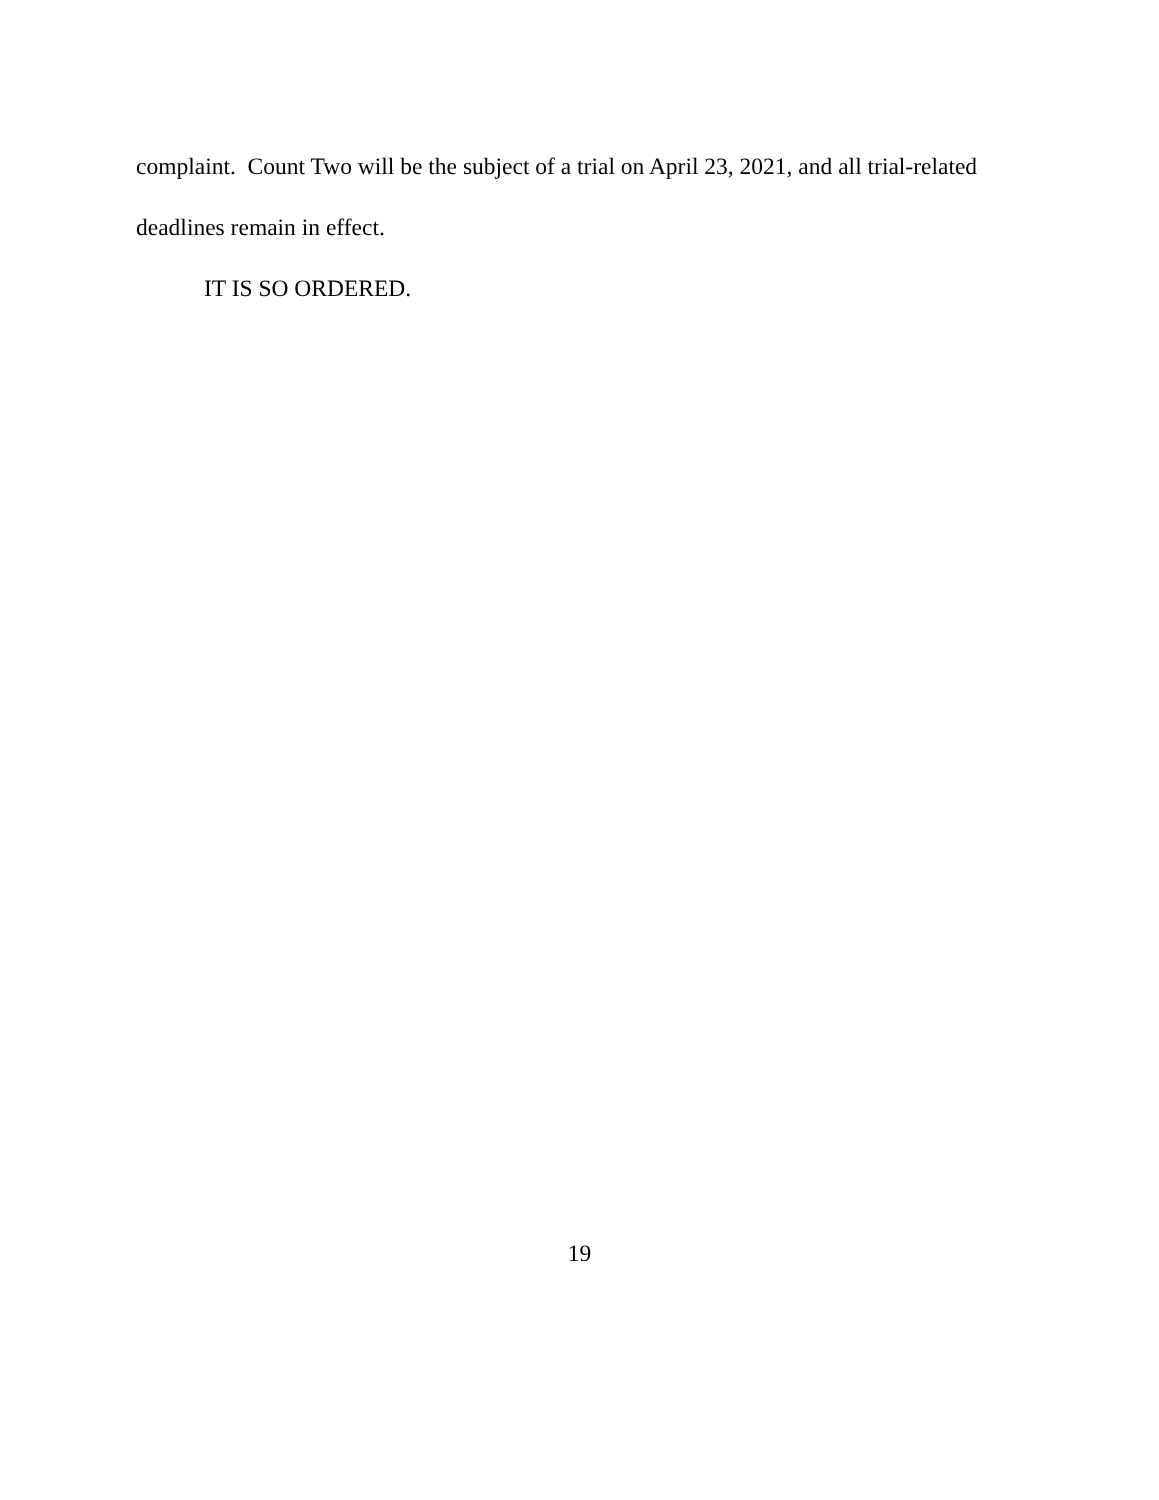complaint. Count Two will be the subject of a trial on April 23, 2021, and all trial-related deadlines remain in effect.
IT IS SO ORDERED.
19